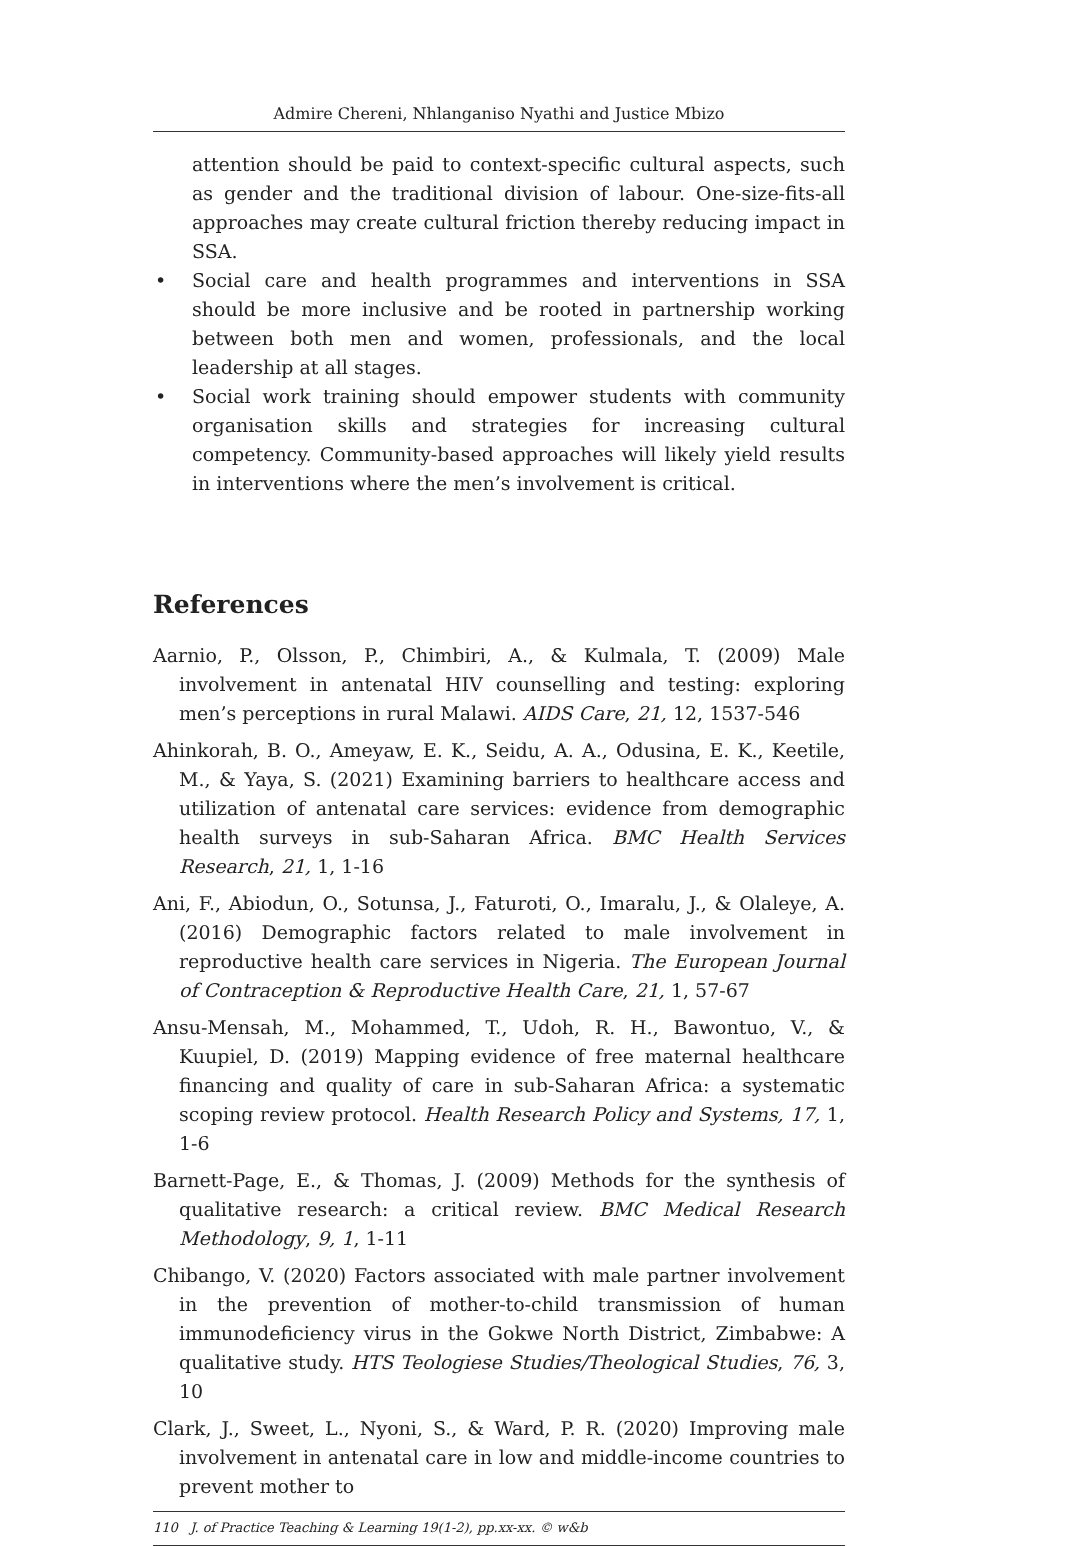Admire Chereni, Nhlanganiso Nyathi and Justice Mbizo
attention should be paid to context-specific cultural aspects, such as gender and the traditional division of labour. One-size-fits-all approaches may create cultural friction thereby reducing impact in SSA.
• Social care and health programmes and interventions in SSA should be more inclusive and be rooted in partnership working between both men and women, professionals, and the local leadership at all stages.
• Social work training should empower students with community organisation skills and strategies for increasing cultural competency. Community-based approaches will likely yield results in interventions where the men’s involvement is critical.
References
Aarnio, P., Olsson, P., Chimbiri, A., & Kulmala, T. (2009) Male involvement in antenatal HIV counselling and testing: exploring men’s perceptions in rural Malawi. AIDS Care, 21, 12, 1537-546
Ahinkorah, B. O., Ameyaw, E. K., Seidu, A. A., Odusina, E. K., Keetile, M., & Yaya, S. (2021) Examining barriers to healthcare access and utilization of antenatal care services: evidence from demographic health surveys in sub-Saharan Africa. BMC Health Services Research, 21, 1, 1-16
Ani, F., Abiodun, O., Sotunsa, J., Faturoti, O., Imaralu, J., & Olaleye, A. (2016) Demographic factors related to male involvement in reproductive health care services in Nigeria. The European Journal of Contraception & Reproductive Health Care, 21, 1, 57-67
Ansu-Mensah, M., Mohammed, T., Udoh, R. H., Bawontuo, V., & Kuupiel, D. (2019) Mapping evidence of free maternal healthcare financing and quality of care in sub-Saharan Africa: a systematic scoping review protocol. Health Research Policy and Systems, 17, 1, 1-6
Barnett-Page, E., & Thomas, J. (2009) Methods for the synthesis of qualitative research: a critical review. BMC Medical Research Methodology, 9, 1, 1-11
Chibango, V. (2020) Factors associated with male partner involvement in the prevention of mother-to-child transmission of human immunodeficiency virus in the Gokwe North District, Zimbabwe: A qualitative study. HTS Teologiese Studies/Theological Studies, 76, 3, 10
Clark, J., Sweet, L., Nyoni, S., & Ward, P. R. (2020) Improving male involvement in antenatal care in low and middle-income countries to prevent mother to
110 J. of Practice Teaching & Learning 19(1-2), pp.xx-xx. © w&b